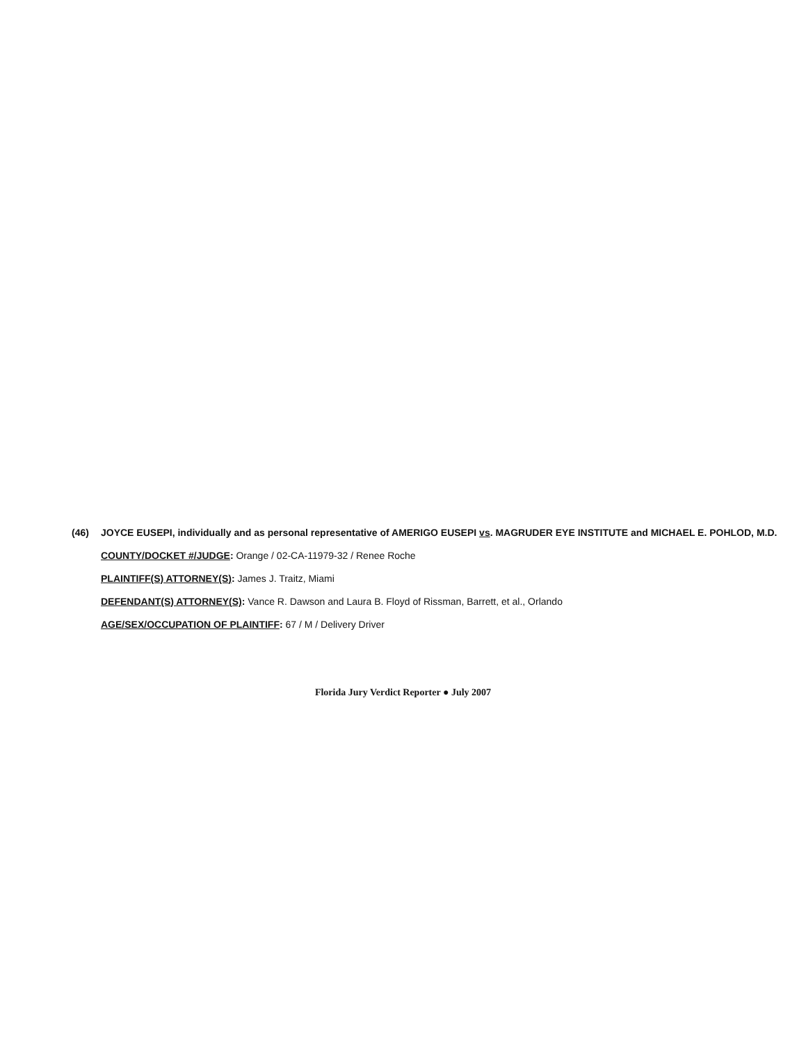(46) JOYCE EUSEPI, individually and as personal representative of AMERIGO EUSEPI vs. MAGRUDER EYE INSTITUTE and MICHAEL E. POHLOD, M.D.
COUNTY/DOCKET #/JUDGE: Orange / 02-CA-11979-32 / Renee Roche
PLAINTIFF(S) ATTORNEY(S): James J. Traitz, Miami
DEFENDANT(S) ATTORNEY(S): Vance R. Dawson and Laura B. Floyd of Rissman, Barrett, et al., Orlando
AGE/SEX/OCCUPATION OF PLAINTIFF: 67 / M / Delivery Driver
Florida Jury Verdict Reporter ● July 2007